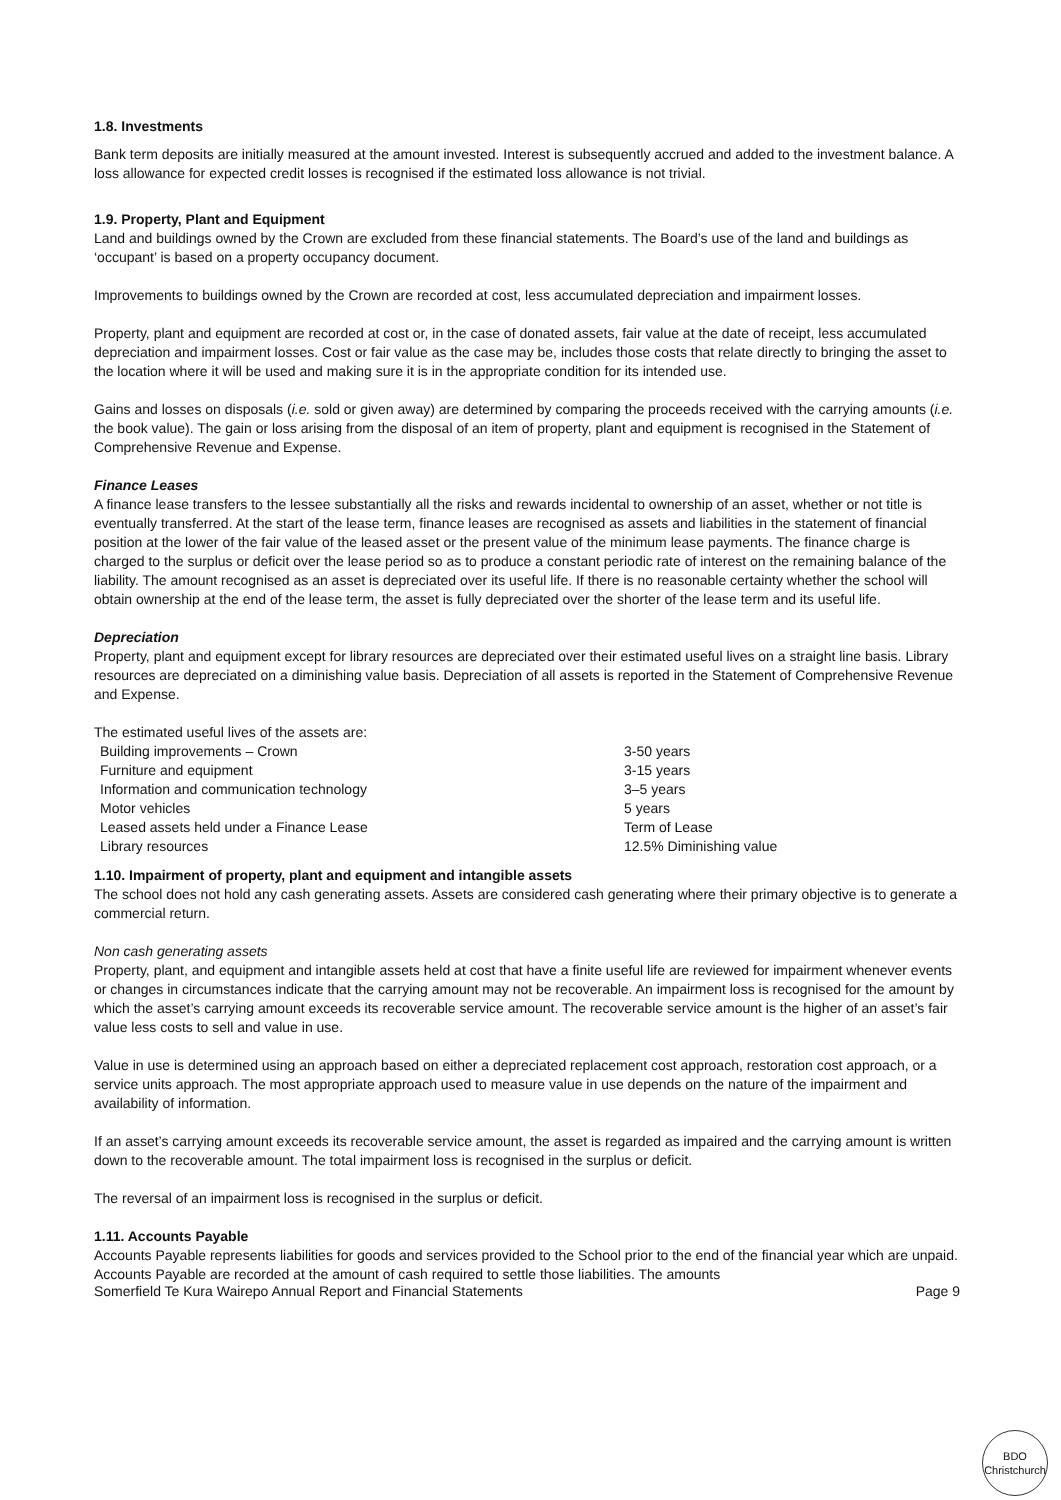1.8. Investments
Bank term deposits are initially measured at the amount invested. Interest is subsequently accrued and added to the investment balance. A loss allowance for expected credit losses is recognised if the estimated loss allowance is not trivial.
1.9. Property, Plant and Equipment
Land and buildings owned by the Crown are excluded from these financial statements. The Board’s use of the land and buildings as ‘occupant’ is based on a property occupancy document.
Improvements to buildings owned by the Crown are recorded at cost, less accumulated depreciation and impairment losses.
Property, plant and equipment are recorded at cost or, in the case of donated assets, fair value at the date of receipt, less accumulated depreciation and impairment losses. Cost or fair value as the case may be, includes those costs that relate directly to bringing the asset to the location where it will be used and making sure it is in the appropriate condition for its intended use.
Gains and losses on disposals (i.e. sold or given away) are determined by comparing the proceeds received with the carrying amounts (i.e. the book value). The gain or loss arising from the disposal of an item of property, plant and equipment is recognised in the Statement of Comprehensive Revenue and Expense.
Finance Leases
A finance lease transfers to the lessee substantially all the risks and rewards incidental to ownership of an asset, whether or not title is eventually transferred. At the start of the lease term, finance leases are recognised as assets and liabilities in the statement of financial position at the lower of the fair value of the leased asset or the present value of the minimum lease payments. The finance charge is charged to the surplus or deficit over the lease period so as to produce a constant periodic rate of interest on the remaining balance of the liability. The amount recognised as an asset is depreciated over its useful life. If there is no reasonable certainty whether the school will obtain ownership at the end of the lease term, the asset is fully depreciated over the shorter of the lease term and its useful life.
Depreciation
Property, plant and equipment except for library resources are depreciated over their estimated useful lives on a straight line basis. Library resources are depreciated on a diminishing value basis. Depreciation of all assets is reported in the Statement of Comprehensive Revenue and Expense.
The estimated useful lives of the assets are:
| Building improvements – Crown | 3-50 years |
| Furniture and equipment | 3-15 years |
| Information and communication technology | 3–5 years |
| Motor vehicles | 5 years |
| Leased assets held under a Finance Lease | Term of Lease |
| Library resources | 12.5% Diminishing value |
1.10. Impairment of property, plant and equipment and intangible assets
The school does not hold any cash generating assets. Assets are considered cash generating where their primary objective is to generate a commercial return.
Non cash generating assets
Property, plant, and equipment and intangible assets held at cost that have a finite useful life are reviewed for impairment whenever events or changes in circumstances indicate that the carrying amount may not be recoverable. An impairment loss is recognised for the amount by which the asset’s carrying amount exceeds its recoverable service amount. The recoverable service amount is the higher of an asset’s fair value less costs to sell and value in use.
Value in use is determined using an approach based on either a depreciated replacement cost approach, restoration cost approach, or a service units approach. The most appropriate approach used to measure value in use depends on the nature of the impairment and availability of information.
If an asset’s carrying amount exceeds its recoverable service amount, the asset is regarded as impaired and the carrying amount is written down to the recoverable amount. The total impairment loss is recognised in the surplus or deficit.
The reversal of an impairment loss is recognised in the surplus or deficit.
1.11. Accounts Payable
Accounts Payable represents liabilities for goods and services provided to the School prior to the end of the financial year which are unpaid. Accounts Payable are recorded at the amount of cash required to settle those liabilities. The amounts
Somerfield Te Kura Wairepo Annual Report and Financial Statements Page 9
BDO
Christchurch